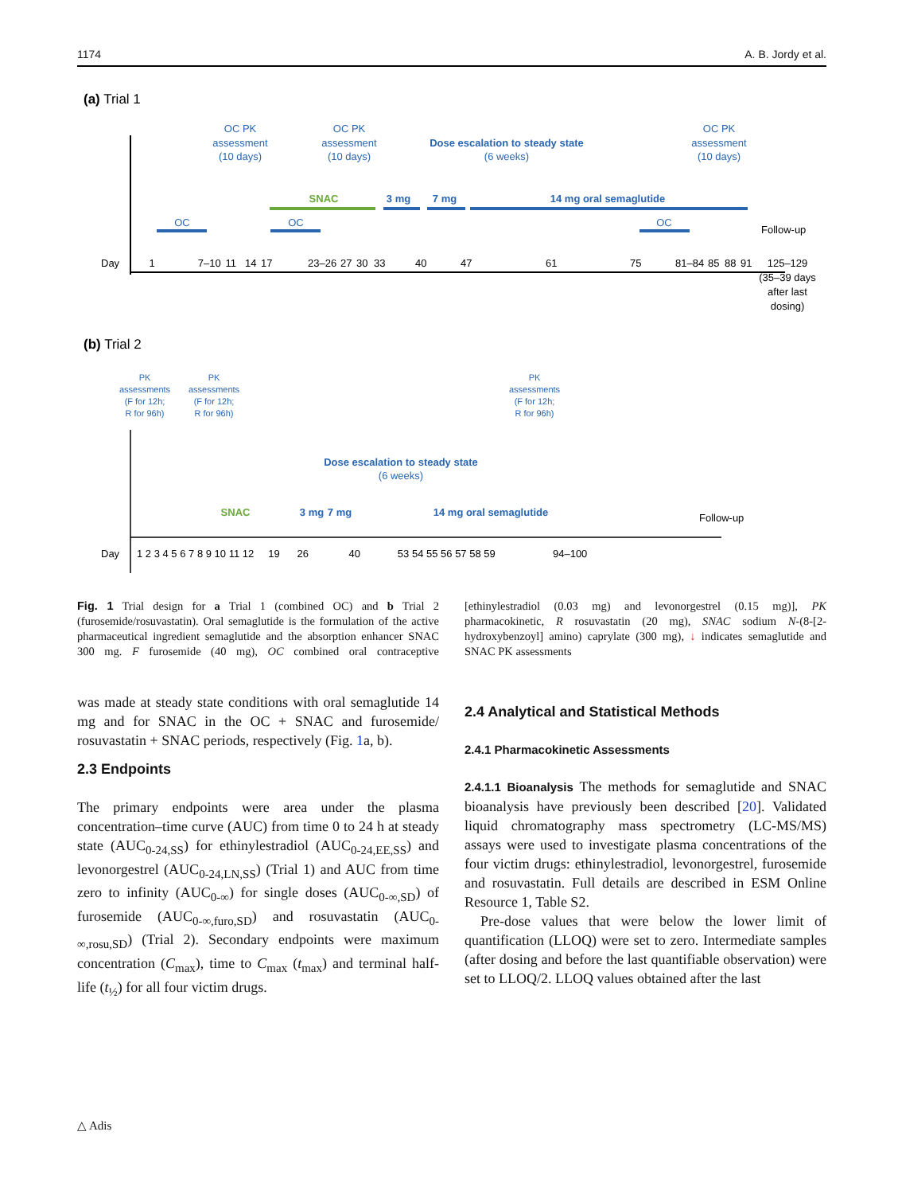1174 A. B. Jordy et al.
(a) Trial 1
OC PK
assessment
(10 days)
OC PK
assessment
(10 days)
Dose escalation to steady state
(6 weeks)
OC PK
assessment
(10 days)
OC
OC
OC
3 mg
7 mg
14 mg oral semaglutide
SNAC
Day
Follow-up
1 7–10 11 14 17 23–26 27 30 33 40 47 61 75 81–84 85 88 91 125–129
(35–39 days
after last
dosing)
(b) Trial 2
PK
assessments
(F for 12h;
R for 96h)
PK
assessments
(F for 12h;
R for 96h)
PK
assessments
(F for 12h;
R for 96h)
Dose escalation to steady state
(6 weeks)
3 mg
7 mg
14 mg oral semaglutide
SNAC
Day
Follow-up
1 2 3 4 5 6 7 8 9 10 11 12 19 26 40 53 54 55 56 57 58 59 94–100
Fig. 1 Trial design for a Trial 1 (combined OC) and b Trial 2 (furosemide/rosuvastatin). Oral semaglutide is the formulation of the active pharmaceutical ingredient semaglutide and the absorption enhancer SNAC 300 mg. F furosemide (40 mg), OC combined oral contraceptive [ethinylestradiol (0.03 mg) and levonorgestrel (0.15 mg)], PK pharmacokinetic, R rosuvastatin (20 mg), SNAC sodium N-(8-[2-hydroxybenzoyl] amino) caprylate (300 mg), ↓ indicates semaglutide and SNAC PK assessments
was made at steady state conditions with oral semaglutide 14 mg and for SNAC in the OC + SNAC and furosemide/ rosuvastatin + SNAC periods, respectively (Fig. 1a, b).
2.3 Endpoints
The primary endpoints were area under the plasma concentration–time curve (AUC) from time 0 to 24 h at steady state (AUC<sub>0-24,SS</sub>) for ethinylestradiol (AUC<sub>0-24,EE,SS</sub>) and levonorgestrel (AUC<sub>0-24,LN,SS</sub>) (Trial 1) and AUC from time zero to infinity (AUC<sub>0-∞</sub>) for single doses (AUC<sub>0-∞,SD</sub>) of furosemide (AUC<sub>0-∞,furo,SD</sub>) and rosuvastatin (AUC<sub>0-∞,rosu,SD</sub>) (Trial 2). Secondary endpoints were maximum concentration (C<sub>max</sub>), time to C<sub>max</sub> (t<sub>max</sub>) and terminal half-life (t<sub>½</sub>) for all four victim drugs.
2.4 Analytical and Statistical Methods
2.4.1 Pharmacokinetic Assessments
2.4.1.1 Bioanalysis The methods for semaglutide and SNAC bioanalysis have previously been described [20]. Validated liquid chromatography mass spectrometry (LC-MS/MS) assays were used to investigate plasma concentrations of the four victim drugs: ethinylestradiol, levonorgestrel, furosemide and rosuvastatin. Full details are described in ESM Online Resource 1, Table S2.
Pre-dose values that were below the lower limit of quantification (LLOQ) were set to zero. Intermediate samples (after dosing and before the last quantifiable observation) were set to LLOQ/2. LLOQ values obtained after the last
△ Adis